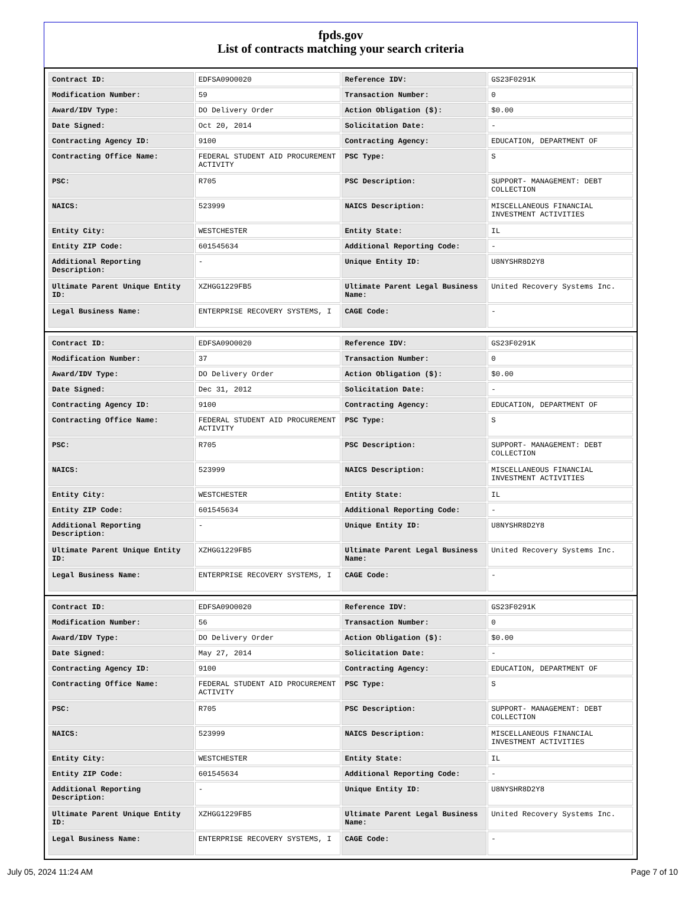fpds.gov
List of contracts matching your search criteria
| Contract ID: | EDFSA09O0020 | Reference IDV: | GS23F0291K |
| Modification Number: | 59 | Transaction Number: | 0 |
| Award/IDV Type: | DO Delivery Order | Action Obligation ($): | $0.00 |
| Date Signed: | Oct 20, 2014 | Solicitation Date: | - |
| Contracting Agency ID: | 9100 | Contracting Agency: | EDUCATION, DEPARTMENT OF |
| Contracting Office Name: | FEDERAL STUDENT AID PROCUREMENT ACTIVITY | PSC Type: | S |
| PSC: | R705 | PSC Description: | SUPPORT- MANAGEMENT: DEBT COLLECTION |
| NAICS: | 523999 | NAICS Description: | MISCELLANEOUS FINANCIAL INVESTMENT ACTIVITIES |
| Entity City: | WESTCHESTER | Entity State: | IL |
| Entity ZIP Code: | 601545634 | Additional Reporting Code: | - |
| Additional Reporting Description: | - | Unique Entity ID: | U8NYSHR8D2Y8 |
| Ultimate Parent Unique Entity ID: | XZHGG1229FB5 | Ultimate Parent Legal Business Name: | United Recovery Systems Inc. |
| Legal Business Name: | ENTERPRISE RECOVERY SYSTEMS, I | CAGE Code: | - |
| Contract ID: | EDFSA09O0020 | Reference IDV: | GS23F0291K |
| Modification Number: | 37 | Transaction Number: | 0 |
| Award/IDV Type: | DO Delivery Order | Action Obligation ($): | $0.00 |
| Date Signed: | Dec 31, 2012 | Solicitation Date: | - |
| Contracting Agency ID: | 9100 | Contracting Agency: | EDUCATION, DEPARTMENT OF |
| Contracting Office Name: | FEDERAL STUDENT AID PROCUREMENT ACTIVITY | PSC Type: | S |
| PSC: | R705 | PSC Description: | SUPPORT- MANAGEMENT: DEBT COLLECTION |
| NAICS: | 523999 | NAICS Description: | MISCELLANEOUS FINANCIAL INVESTMENT ACTIVITIES |
| Entity City: | WESTCHESTER | Entity State: | IL |
| Entity ZIP Code: | 601545634 | Additional Reporting Code: | - |
| Additional Reporting Description: | - | Unique Entity ID: | U8NYSHR8D2Y8 |
| Ultimate Parent Unique Entity ID: | XZHGG1229FB5 | Ultimate Parent Legal Business Name: | United Recovery Systems Inc. |
| Legal Business Name: | ENTERPRISE RECOVERY SYSTEMS, I | CAGE Code: | - |
| Contract ID: | EDFSA09O0020 | Reference IDV: | GS23F0291K |
| Modification Number: | 56 | Transaction Number: | 0 |
| Award/IDV Type: | DO Delivery Order | Action Obligation ($): | $0.00 |
| Date Signed: | May 27, 2014 | Solicitation Date: | - |
| Contracting Agency ID: | 9100 | Contracting Agency: | EDUCATION, DEPARTMENT OF |
| Contracting Office Name: | FEDERAL STUDENT AID PROCUREMENT ACTIVITY | PSC Type: | S |
| PSC: | R705 | PSC Description: | SUPPORT- MANAGEMENT: DEBT COLLECTION |
| NAICS: | 523999 | NAICS Description: | MISCELLANEOUS FINANCIAL INVESTMENT ACTIVITIES |
| Entity City: | WESTCHESTER | Entity State: | IL |
| Entity ZIP Code: | 601545634 | Additional Reporting Code: | - |
| Additional Reporting Description: | - | Unique Entity ID: | U8NYSHR8D2Y8 |
| Ultimate Parent Unique Entity ID: | XZHGG1229FB5 | Ultimate Parent Legal Business Name: | United Recovery Systems Inc. |
| Legal Business Name: | ENTERPRISE RECOVERY SYSTEMS, I | CAGE Code: | - |
July 05, 2024 11:24 AM Page 7 of 10